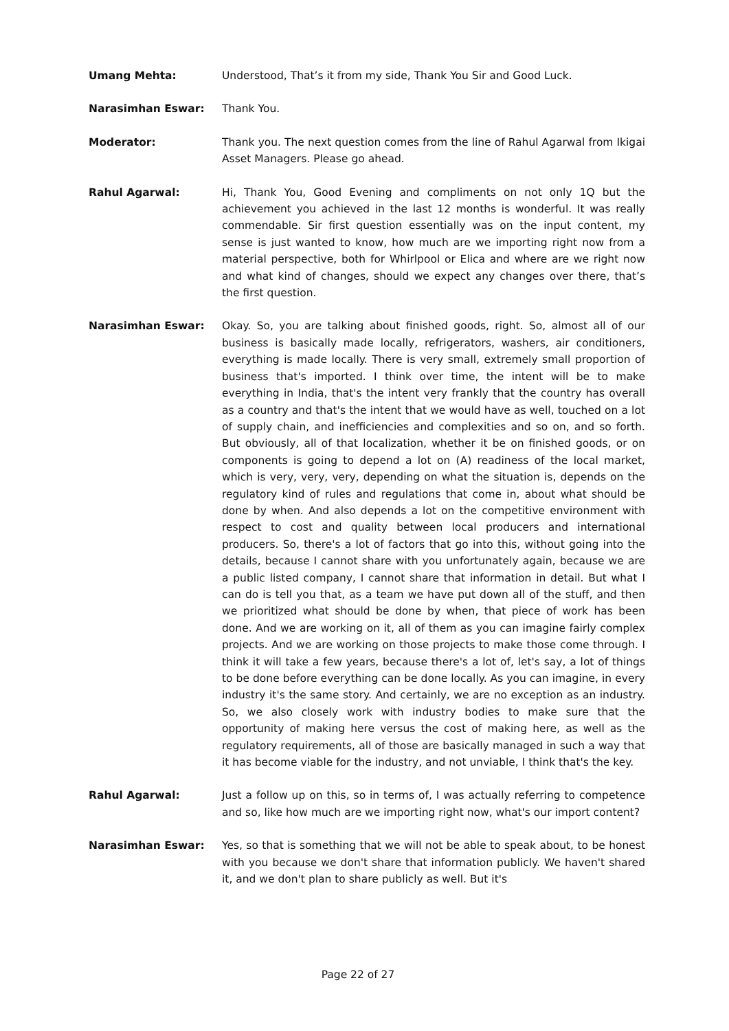Umang Mehta: Understood, That’s it from my side, Thank You Sir and Good Luck.
Narasimhan Eswar: Thank You.
Moderator: Thank you. The next question comes from the line of Rahul Agarwal from Ikigai Asset Managers. Please go ahead.
Rahul Agarwal: Hi, Thank You, Good Evening and compliments on not only 1Q but the achievement you achieved in the last 12 months is wonderful. It was really commendable. Sir first question essentially was on the input content, my sense is just wanted to know, how much are we importing right now from a material perspective, both for Whirlpool or Elica and where are we right now and what kind of changes, should we expect any changes over there, that’s the first question.
Narasimhan Eswar: Okay. So, you are talking about finished goods, right. So, almost all of our business is basically made locally, refrigerators, washers, air conditioners, everything is made locally. There is very small, extremely small proportion of business that's imported. I think over time, the intent will be to make everything in India, that's the intent very frankly that the country has overall as a country and that's the intent that we would have as well, touched on a lot of supply chain, and inefficiencies and complexities and so on, and so forth. But obviously, all of that localization, whether it be on finished goods, or on components is going to depend a lot on (A) readiness of the local market, which is very, very, very, depending on what the situation is, depends on the regulatory kind of rules and regulations that come in, about what should be done by when. And also depends a lot on the competitive environment with respect to cost and quality between local producers and international producers. So, there's a lot of factors that go into this, without going into the details, because I cannot share with you unfortunately again, because we are a public listed company, I cannot share that information in detail. But what I can do is tell you that, as a team we have put down all of the stuff, and then we prioritized what should be done by when, that piece of work has been done. And we are working on it, all of them as you can imagine fairly complex projects. And we are working on those projects to make those come through. I think it will take a few years, because there's a lot of, let's say, a lot of things to be done before everything can be done locally. As you can imagine, in every industry it's the same story. And certainly, we are no exception as an industry. So, we also closely work with industry bodies to make sure that the opportunity of making here versus the cost of making here, as well as the regulatory requirements, all of those are basically managed in such a way that it has become viable for the industry, and not unviable, I think that's the key.
Rahul Agarwal: Just a follow up on this, so in terms of, I was actually referring to competence and so, like how much are we importing right now, what's our import content?
Narasimhan Eswar: Yes, so that is something that we will not be able to speak about, to be honest with you because we don't share that information publicly. We haven't shared it, and we don't plan to share publicly as well. But it's
Page 22 of 27